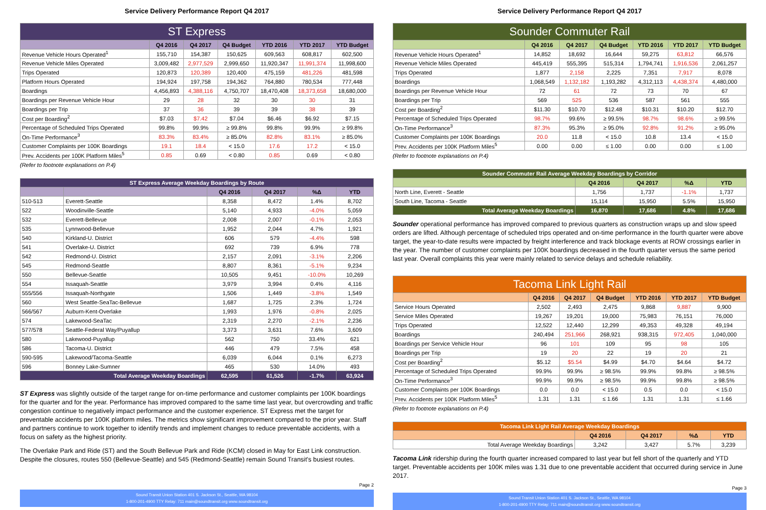Service Delivery Performance Report Q4 2017
| ST Express | | | | | | |
| --- | --- | --- | --- | --- | --- | --- |
| | Q4 2016 | Q4 2017 | Q4 Budget | YTD 2016 | YTD 2017 | YTD Budget |
| Revenue Vehicle Hours Operated<sup>1</sup> | 155,710 | 154,387 | 150,625 | 609,563 | 608,817 | 602,500 |
| Revenue Vehicle Miles Operated | 3,009,482 | 2,977,529 | 2,999,650 | 11,920,347 | 11,991,374 | 11,998,600 |
| Trips Operated | 120,873 | 120,389 | 120,400 | 475,159 | 481,226 | 481,598 |
| Platform Hours Operated | 194,924 | 197,758 | 194,362 | 764,880 | 780,534 | 777,448 |
| Boardings | 4,456,893 | 4,388,116 | 4,750,707 | 18,470,408 | 18,373,658 | 18,680,000 |
| Boardings per Revenue Vehicle Hour | 29 | 28 | 32 | 30 | 30 | 31 |
| Boardings per Trip | 37 | 36 | 39 | 39 | 38 | 39 |
| Cost per Boarding<sup>2</sup> | $7.03 | $7.42 | $7.04 | $6.46 | $6.92 | $7.15 |
| Percentage of Scheduled Trips Operated | 99.8% | 99.9% | ≥ 99.8% | 99.8% | 99.9% | ≥ 99.8% |
| On-Time Performance<sup>3</sup> | 83.3% | 83.4% | ≥ 85.0% | 82.8% | 83.1% | ≥ 85.0% |
| Customer Complaints per 100K Boardings | 19.1 | 18.4 | < 15.0 | 17.6 | 17.2 | < 15.0 |
| Prev. Accidents per 100K Platform Miles<sup>5</sup> | 0.85 | 0.69 | < 0.80 | 0.85 | 0.69 | < 0.80 |
(Refer to footnote explanations on P.4)
| ST Express Average Weekday Boardings by Route | | | | | |
| --- | --- | --- | --- | --- | --- |
| | | Q4 2016 | Q4 2017 | %Δ | YTD |
| 510-513 | Everett-Seattle | 8,358 | 8,472 | 1.4% | 8,702 |
| 522 | Woodinville-Seattle | 5,140 | 4,933 | -4.0% | 5,059 |
| 532 | Everett-Bellevue | 2,008 | 2,007 | -0.1% | 2,053 |
| 535 | Lynnwood-Bellevue | 1,952 | 2,044 | 4.7% | 1,921 |
| 540 | Kirkland-U. District | 606 | 579 | -4.4% | 598 |
| 541 | Overlake-U. District | 692 | 739 | 6.9% | 778 |
| 542 | Redmond-U. District | 2,157 | 2,091 | -3.1% | 2,206 |
| 545 | Redmond-Seattle | 8,807 | 8,361 | -5.1% | 9,234 |
| 550 | Bellevue-Seattle | 10,505 | 9,451 | -10.0% | 10,269 |
| 554 | Issaquah-Seattle | 3,979 | 3,994 | 0.4% | 4,116 |
| 555/556 | Issaquah-Northgate | 1,506 | 1,449 | -3.8% | 1,549 |
| 560 | West Seattle-SeaTac-Bellevue | 1,687 | 1,725 | 2.3% | 1,724 |
| 566/567 | Auburn-Kent-Overlake | 1,993 | 1,976 | -0.8% | 2,025 |
| 574 | Lakewood-SeaTac | 2,319 | 2,270 | -2.1% | 2,236 |
| 577/578 | Seattle-Federal Way/Puyallup | 3,373 | 3,631 | 7.6% | 3,609 |
| 580 | Lakewood-Puyallup | 562 | 750 | 33.4% | 621 |
| 586 | Tacoma-U. District | 446 | 479 | 7.5% | 458 |
| 590-595 | Lakewood/Tacoma-Seattle | 6,039 | 6,044 | 0.1% | 6,273 |
| 596 | Bonney Lake-Sumner | 465 | 530 | 14.0% | 493 |
| Total Average Weekday Boardings | | 62,595 | 61,526 | -1.7% | 63,924 |
ST Express was slightly outside of the target range for on-time performance and customer complaints per 100K boardings for the quarter and for the year. Performance has improved compared to the same time last year, but overcrowding and traffic congestion continue to negatively impact performance and the customer experience. ST Express met the target for preventable accidents per 100K platform miles. The metrics show significant improvement compared to the prior year. Staff and partners continue to work together to identify trends and implement changes to reduce preventable accidents, with a focus on safety as the highest priority.
The Overlake Park and Ride (ST) and the South Bellevue Park and Ride (KCM) closed in May for East Link construction. Despite the closures, routes 550 (Bellevue-Seattle) and 545 (Redmond-Seattle) remain Sound Transit's busiest routes.
Page 2
Sound Transit Union Station 401 S. Jackson St., Seattle, WA 98104
1-800-201-4900 TTY Relay: 711 main@soundtransit.org www.soundtransit.org
Service Delivery Performance Report Q4 2017
| Sounder Commuter Rail | | | | | | |
| --- | --- | --- | --- | --- | --- | --- |
| | Q4 2016 | Q4 2017 | Q4 Budget | YTD 2016 | YTD 2017 | YTD Budget |
| Revenue Vehicle Hours Operated<sup>1</sup> | 14,852 | 18,692 | 16,644 | 59,275 | 63,812 | 66,576 |
| Revenue Vehicle Miles Operated | 445,419 | 555,395 | 515,314 | 1,794,741 | 1,916,536 | 2,061,257 |
| Trips Operated | 1,877 | 2,158 | 2,225 | 7,351 | 7,917 | 8,078 |
| Boardings | 1,068,549 | 1,132,182 | 1,193,282 | 4,312,113 | 4,438,374 | 4,480,000 |
| Boardings per Revenue Vehicle Hour | 72 | 61 | 72 | 73 | 70 | 67 |
| Boardings per Trip | 569 | 525 | 536 | 587 | 561 | 555 |
| Cost per Boarding<sup>2</sup> | $11.30 | $10.70 | $12.48 | $10.31 | $10.20 | $12.70 |
| Percentage of Scheduled Trips Operated | 98.7% | 99.6% | ≥ 99.5% | 98.7% | 98.6% | ≥ 99.5% |
| On-Time Performance<sup>3</sup> | 87.3% | 95.3% | ≥ 95.0% | 92.8% | 91.2% | ≥ 95.0% |
| Customer Complaints per 100K Boardings | 20.0 | 11.8 | < 15.0 | 10.8 | 13.4 | < 15.0 |
| Prev. Accidents per 100K Platform Miles<sup>5</sup> | 0.00 | 0.00 | ≤ 1.00 | 0.00 | 0.00 | ≤ 1.00 |
(Refer to footnote explanations on P.4)
| Sounder Commuter Rail Average Weekday Boardings by Corridor | | | | |
| --- | --- | --- | --- | --- |
| | Q4 2016 | Q4 2017 | %Δ | YTD |
| North Line, Everett - Seattle | 1,756 | 1,737 | -1.1% | 1,737 |
| South Line, Tacoma - Seattle | 15,114 | 15,950 | 5.5% | 15,950 |
| Total Average Weekday Boardings | 16,870 | 17,686 | 4.8% | 17,686 |
Sounder operational performance has improved compared to previous quarters as construction wraps up and slow speed orders are lifted. Although percentage of scheduled trips operated and on-time performance in the fourth quarter were above target, the year-to-date results were impacted by freight interference and track blockage events at ROW crossings earlier in the year. The number of customer complaints per 100K boardings decreased in the fourth quarter versus the same period last year. Overall complaints this year were mainly related to service delays and schedule reliability.
| Tacoma Link Light Rail | | | | | | |
| --- | --- | --- | --- | --- | --- | --- |
| | Q4 2016 | Q4 2017 | Q4 Budget | YTD 2016 | YTD 2017 | YTD Budget |
| Service Hours Operated | 2,502 | 2,493 | 2,475 | 9,868 | 9,887 | 9,900 |
| Service Miles Operated | 19,267 | 19,201 | 19,000 | 75,983 | 76,151 | 76,000 |
| Trips Operated | 12,522 | 12,440 | 12,299 | 49,353 | 49,328 | 49,194 |
| Boardings | 240,494 | 251,966 | 268,921 | 938,315 | 972,405 | 1,040,000 |
| Boardings per Service Vehicle Hour | 96 | 101 | 109 | 95 | 98 | 105 |
| Boardings per Trip | 19 | 20 | 22 | 19 | 20 | 21 |
| Cost per Boarding<sup>2</sup> | $5.12 | $5.54 | $4.99 | $4.70 | $4.64 | $4.72 |
| Percentage of Scheduled Trips Operated | 99.9% | 99.9% | ≥ 98.5% | 99.9% | 99.8% | ≥ 98.5% |
| On-Time Performance<sup>3</sup> | 99.9% | 99.9% | ≥ 98.5% | 99.9% | 99.8% | ≥ 98.5% |
| Customer Complaints per 100K Boardings | 0.0 | 0.0 | < 15.0 | 0.5 | 0.0 | < 15.0 |
| Prev. Accidents per 100K Platform Miles<sup>5</sup> | 1.31 | 1.31 | ≤ 1.66 | 1.31 | 1.31 | ≤ 1.66 |
(Refer to footnote explanations on P.4)
| Tacoma Link Light Rail Average Weekday Boardings | | | | |
| --- | --- | --- | --- | --- |
| | Q4 2016 | Q4 2017 | %Δ | YTD |
| Total Average Weekday Boardings | 3,242 | 3,427 | 5.7% | 3,239 |
Tacoma Link ridership during the fourth quarter increased compared to last year but fell short of the quarterly and YTD target. Preventable accidents per 100K miles was 1.31 due to one preventable accident that occurred during service in June 2017.
Page 3
Sound Transit Union Station 401 S. Jackson St., Seattle, WA 98104
1-800-201-4900 TTY Relay: 711 main@soundtransit.org www.soundtransit.org